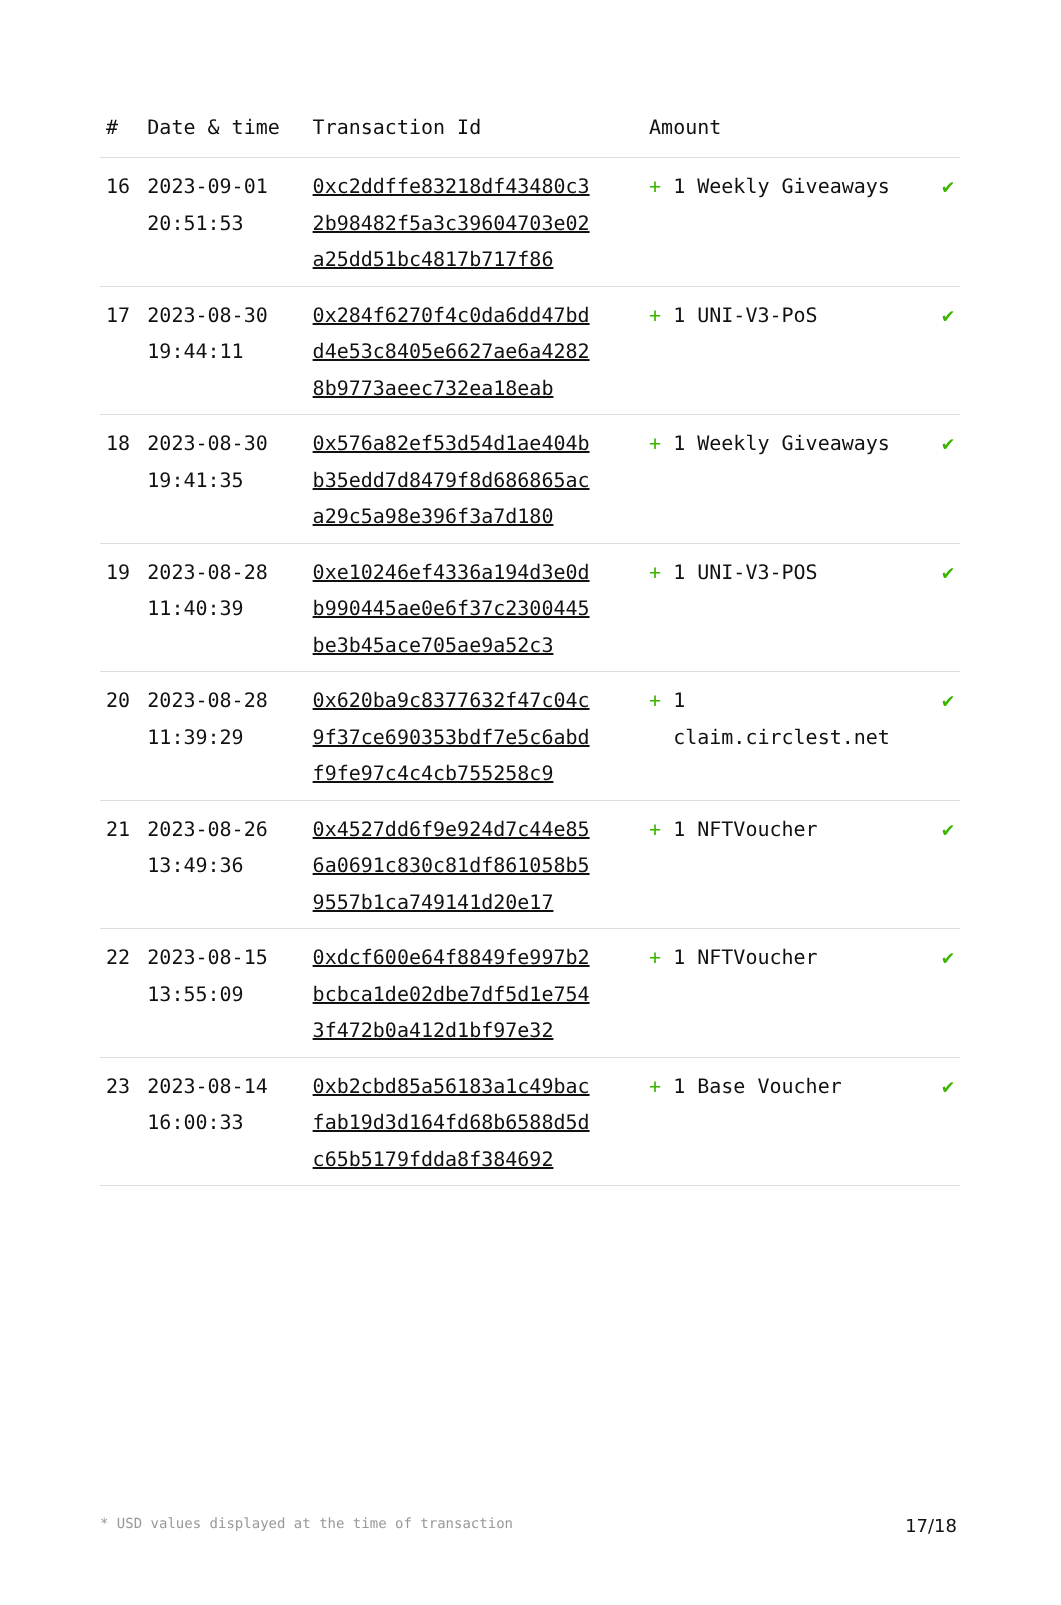| # | Date & time | Transaction Id | Amount | |
| --- | --- | --- | --- | --- |
| 16 | 2023-09-01 20:51:53 | 0xc2ddffe83218df43480c32b98482f5a3c39604703e02a25dd51bc4817b717f86 | + 1 Weekly Giveaways | ✔ |
| 17 | 2023-08-30 19:44:11 | 0x284f6270f4c0da6dd47bdd4e53c8405e6627ae6a42828b9773aeec732ea18eab | + 1 UNI-V3-PoS | ✔ |
| 18 | 2023-08-30 19:41:35 | 0x576a82ef53d54d1ae404bb35edd7d8479f8d686865aca29c5a98e396f3a7d180 | + 1 Weekly Giveaways | ✔ |
| 19 | 2023-08-28 11:40:39 | 0xe10246ef4336a194d3e0db990445ae0e6f37c2300445be3b45ace705ae9a52c3 | + 1 UNI-V3-POS | ✔ |
| 20 | 2023-08-28 11:39:29 | 0x620ba9c8377632f47c04c9f37ce690353bdf7e5c6abdf9fe97c4c4cb755258c9 | + 1 claim.circlest.net | ✔ |
| 21 | 2023-08-26 13:49:36 | 0x4527dd6f9e924d7c44e856a0691c830c81df861058b59557b1ca749141d20e17 | + 1 NFTVoucher | ✔ |
| 22 | 2023-08-15 13:55:09 | 0xdcf600e64f8849fe997b2bcbca1de02dbe7df5d1e7543f472b0a412d1bf97e32 | + 1 NFTVoucher | ✔ |
| 23 | 2023-08-14 16:00:33 | 0xb2cbd85a56183a1c49bacfab19d3d164fd68b6588d5dc65b5179fdda8f384692 | + 1 Base Voucher | ✔ |
* USD values displayed at the time of transaction 17/18